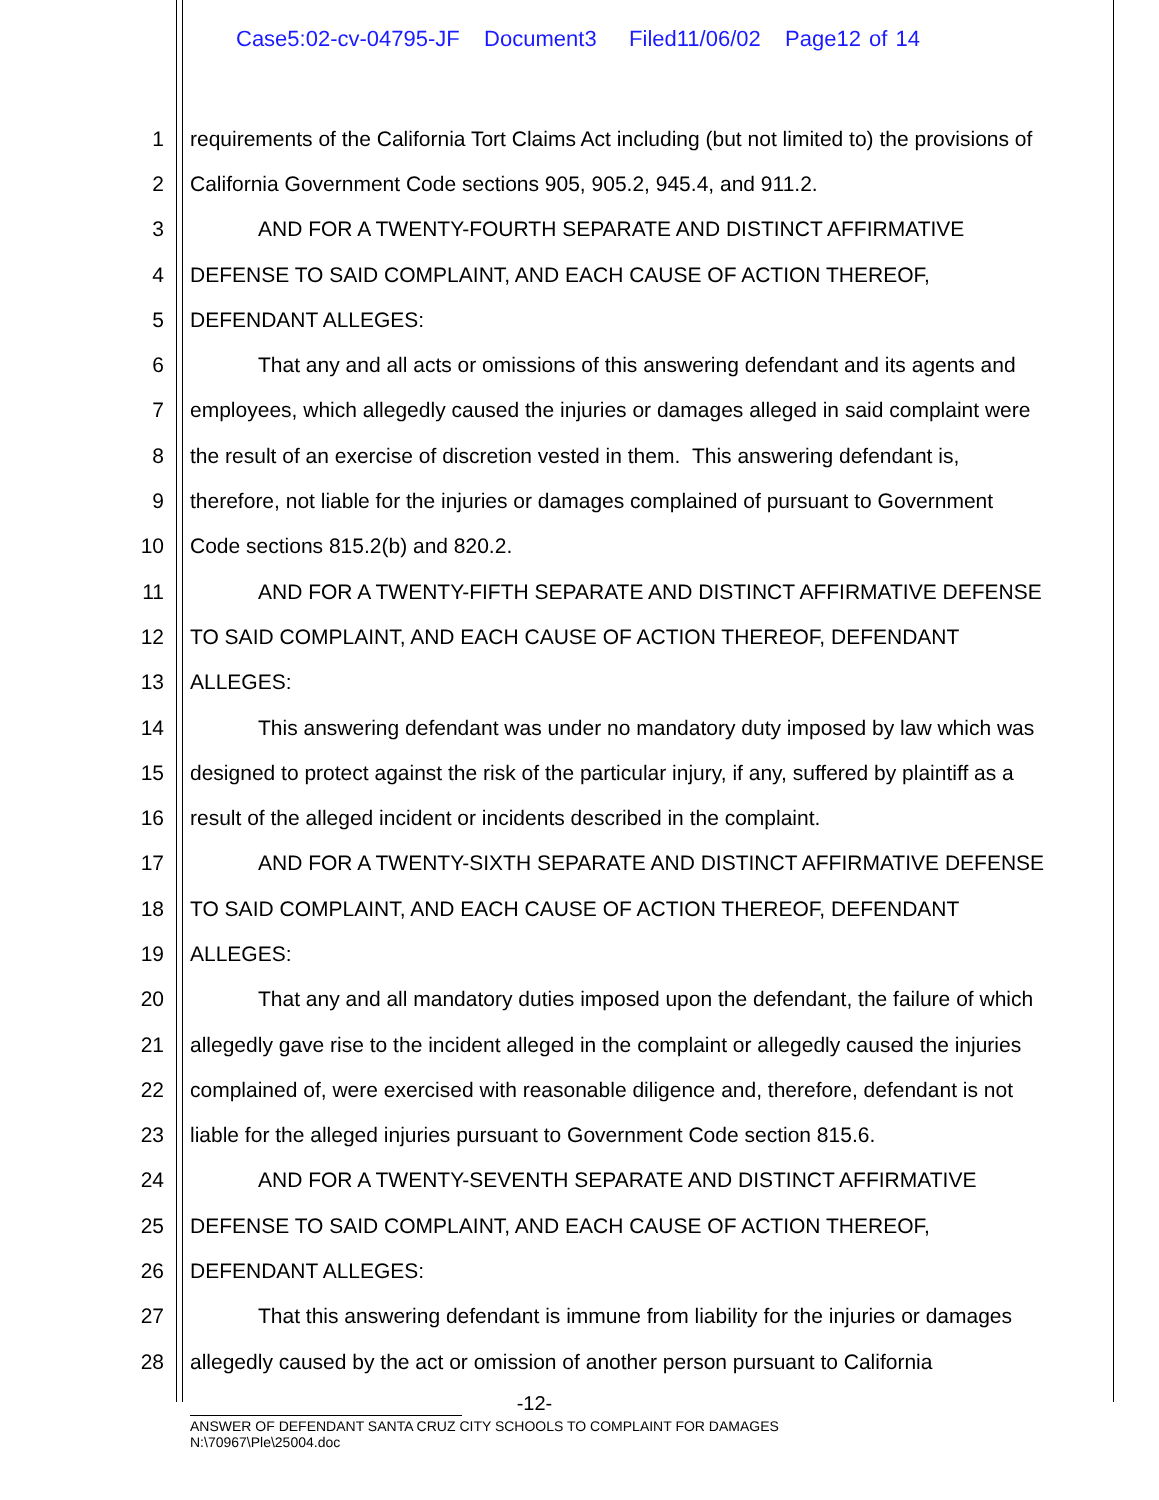Case5:02-cv-04795-JF Document3 Filed11/06/02 Page12 of 14
1 requirements of the California Tort Claims Act including (but not limited to) the provisions of
2 California Government Code sections 905, 905.2, 945.4, and 911.2.
3 AND FOR A TWENTY-FOURTH SEPARATE AND DISTINCT AFFIRMATIVE
4 DEFENSE TO SAID COMPLAINT, AND EACH CAUSE OF ACTION THEREOF,
5 DEFENDANT ALLEGES:
6 That any and all acts or omissions of this answering defendant and its agents and
7 employees, which allegedly caused the injuries or damages alleged in said complaint were
8 the result of an exercise of discretion vested in them. This answering defendant is,
9 therefore, not liable for the injuries or damages complained of pursuant to Government
10 Code sections 815.2(b) and 820.2.
11 AND FOR A TWENTY-FIFTH SEPARATE AND DISTINCT AFFIRMATIVE DEFENSE
12 TO SAID COMPLAINT, AND EACH CAUSE OF ACTION THEREOF, DEFENDANT
13 ALLEGES:
14 This answering defendant was under no mandatory duty imposed by law which was
15 designed to protect against the risk of the particular injury, if any, suffered by plaintiff as a
16 result of the alleged incident or incidents described in the complaint.
17 AND FOR A TWENTY-SIXTH SEPARATE AND DISTINCT AFFIRMATIVE DEFENSE
18 TO SAID COMPLAINT, AND EACH CAUSE OF ACTION THEREOF, DEFENDANT
19 ALLEGES:
20 That any and all mandatory duties imposed upon the defendant, the failure of which
21 allegedly gave rise to the incident alleged in the complaint or allegedly caused the injuries
22 complained of, were exercised with reasonable diligence and, therefore, defendant is not
23 liable for the alleged injuries pursuant to Government Code section 815.6.
24 AND FOR A TWENTY-SEVENTH SEPARATE AND DISTINCT AFFIRMATIVE
25 DEFENSE TO SAID COMPLAINT, AND EACH CAUSE OF ACTION THEREOF,
26 DEFENDANT ALLEGES:
27 That this answering defendant is immune from liability for the injuries or damages
28 allegedly caused by the act or omission of another person pursuant to California
-12-
ANSWER OF DEFENDANT SANTA CRUZ CITY SCHOOLS TO COMPLAINT FOR DAMAGES
N:\70967\Ple\25004.doc